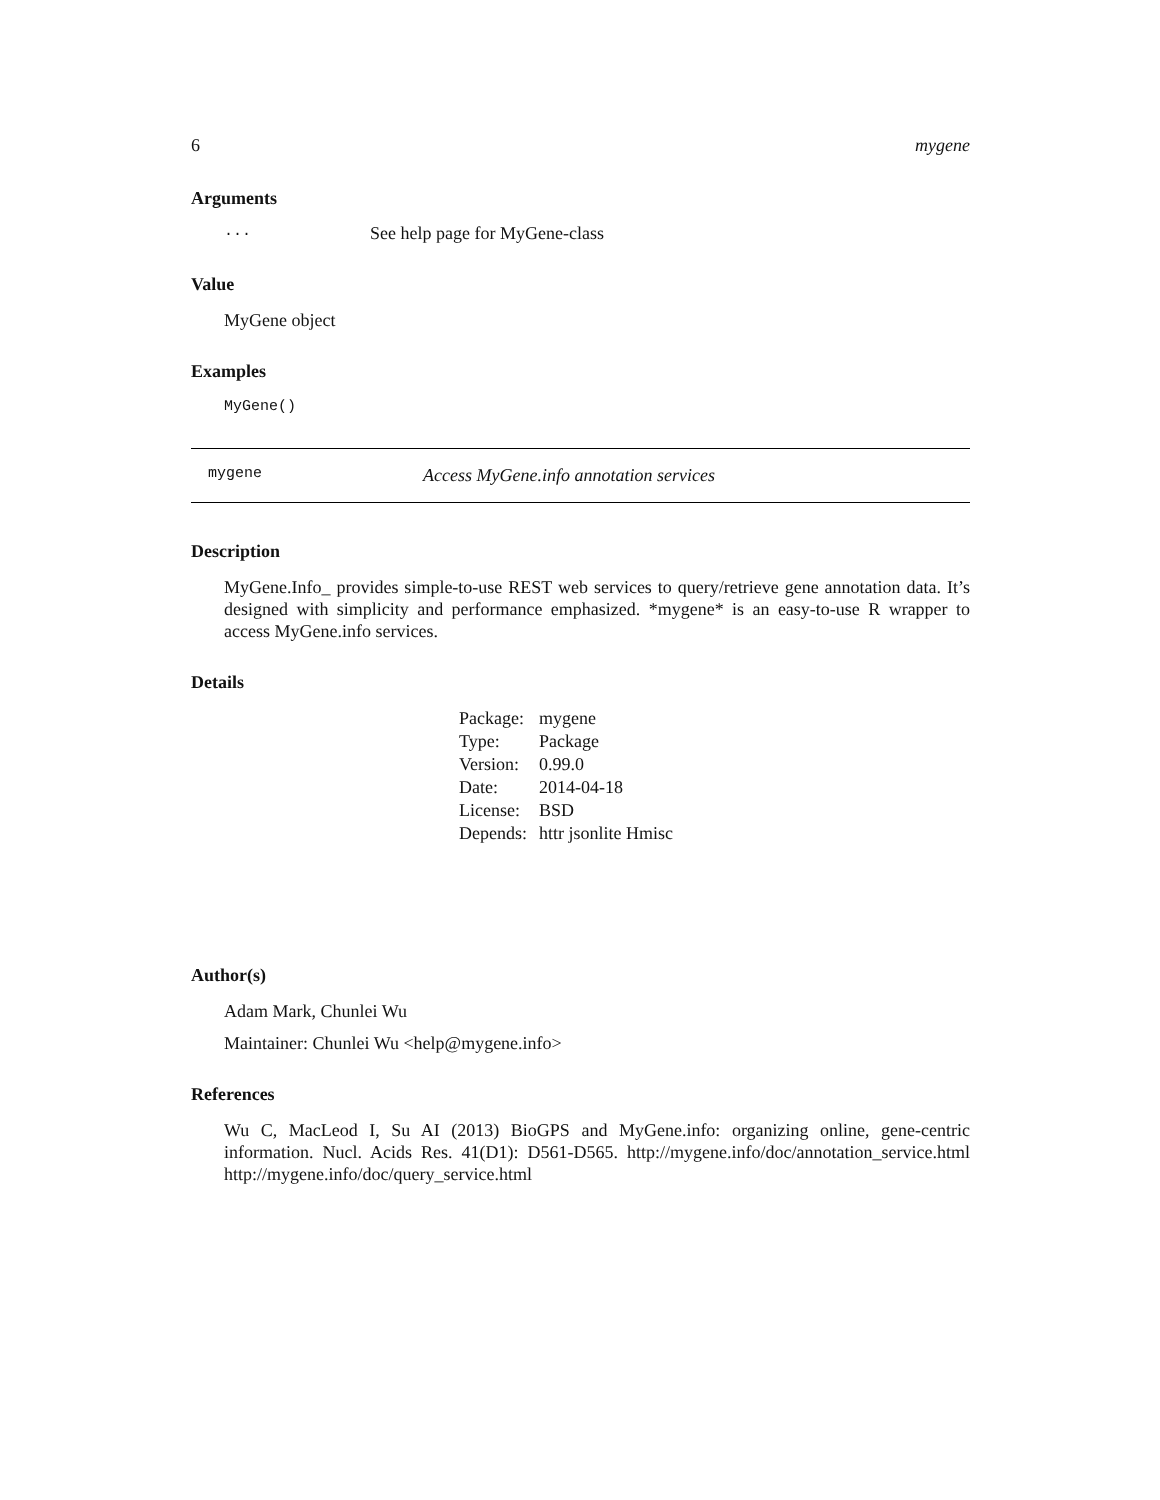6 mygene
Arguments
... See help page for MyGene-class
Value
MyGene object
Examples
MyGene()
mygene Access MyGene.info annotation services
Description
MyGene.Info_ provides simple-to-use REST web services to query/retrieve gene annotation data. It’s designed with simplicity and performance emphasized. *mygene* is an easy-to-use R wrapper to access MyGene.info services.
Details
| Package: | mygene |
| Type: | Package |
| Version: | 0.99.0 |
| Date: | 2014-04-18 |
| License: | BSD |
| Depends: | httr jsonlite Hmisc |
Author(s)
Adam Mark, Chunlei Wu
Maintainer: Chunlei Wu <help@mygene.info>
References
Wu C, MacLeod I, Su AI (2013) BioGPS and MyGene.info: organizing online, gene-centric information. Nucl. Acids Res. 41(D1): D561-D565. http://mygene.info/doc/annotation_service.html http://mygene.info/doc/query_service.html